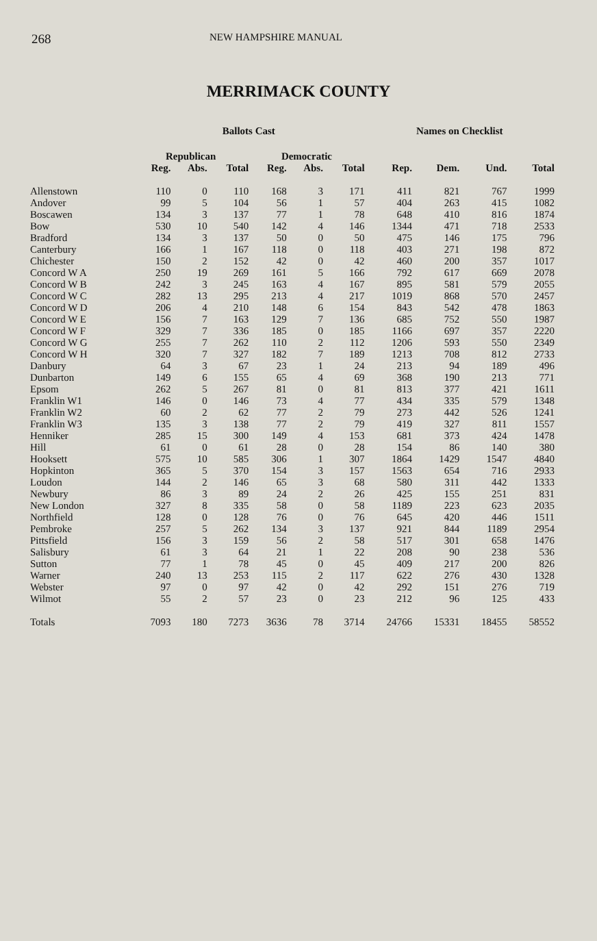268 NEW HAMPSHIRE MANUAL
MERRIMACK COUNTY
| | Ballots Cast | | | | | | Names on Checklist | | | |
| --- | --- | --- | --- | --- | --- | --- | --- | --- | --- | --- |
| | Republican | | | Democratic | | | | | | |
| | Reg. | Abs. | Total | Reg. | Abs. | Total | Rep. | Dem. | Und. | Total |
| Allenstown | 110 | 0 | 110 | 168 | 3 | 171 | 411 | 821 | 767 | 1999 |
| Andover | 99 | 5 | 104 | 56 | 1 | 57 | 404 | 263 | 415 | 1082 |
| Boscawen | 134 | 3 | 137 | 77 | 1 | 78 | 648 | 410 | 816 | 1874 |
| Bow | 530 | 10 | 540 | 142 | 4 | 146 | 1344 | 471 | 718 | 2533 |
| Bradford | 134 | 3 | 137 | 50 | 0 | 50 | 475 | 146 | 175 | 796 |
| Canterbury | 166 | 1 | 167 | 118 | 0 | 118 | 403 | 271 | 198 | 872 |
| Chichester | 150 | 2 | 152 | 42 | 0 | 42 | 460 | 200 | 357 | 1017 |
| Concord W A | 250 | 19 | 269 | 161 | 5 | 166 | 792 | 617 | 669 | 2078 |
| Concord W B | 242 | 3 | 245 | 163 | 4 | 167 | 895 | 581 | 579 | 2055 |
| Concord W C | 282 | 13 | 295 | 213 | 4 | 217 | 1019 | 868 | 570 | 2457 |
| Concord W D | 206 | 4 | 210 | 148 | 6 | 154 | 843 | 542 | 478 | 1863 |
| Concord W E | 156 | 7 | 163 | 129 | 7 | 136 | 685 | 752 | 550 | 1987 |
| Concord W F | 329 | 7 | 336 | 185 | 0 | 185 | 1166 | 697 | 357 | 2220 |
| Concord W G | 255 | 7 | 262 | 110 | 2 | 112 | 1206 | 593 | 550 | 2349 |
| Concord W H | 320 | 7 | 327 | 182 | 7 | 189 | 1213 | 708 | 812 | 2733 |
| Danbury | 64 | 3 | 67 | 23 | 1 | 24 | 213 | 94 | 189 | 496 |
| Dunbarton | 149 | 6 | 155 | 65 | 4 | 69 | 368 | 190 | 213 | 771 |
| Epsom | 262 | 5 | 267 | 81 | 0 | 81 | 813 | 377 | 421 | 1611 |
| Franklin W1 | 146 | 0 | 146 | 73 | 4 | 77 | 434 | 335 | 579 | 1348 |
| Franklin W2 | 60 | 2 | 62 | 77 | 2 | 79 | 273 | 442 | 526 | 1241 |
| Franklin W3 | 135 | 3 | 138 | 77 | 2 | 79 | 419 | 327 | 811 | 1557 |
| Henniker | 285 | 15 | 300 | 149 | 4 | 153 | 681 | 373 | 424 | 1478 |
| Hill | 61 | 0 | 61 | 28 | 0 | 28 | 154 | 86 | 140 | 380 |
| Hooksett | 575 | 10 | 585 | 306 | 1 | 307 | 1864 | 1429 | 1547 | 4840 |
| Hopkinton | 365 | 5 | 370 | 154 | 3 | 157 | 1563 | 654 | 716 | 2933 |
| Loudon | 144 | 2 | 146 | 65 | 3 | 68 | 580 | 311 | 442 | 1333 |
| Newbury | 86 | 3 | 89 | 24 | 2 | 26 | 425 | 155 | 251 | 831 |
| New London | 327 | 8 | 335 | 58 | 0 | 58 | 1189 | 223 | 623 | 2035 |
| Northfield | 128 | 0 | 128 | 76 | 0 | 76 | 645 | 420 | 446 | 1511 |
| Pembroke | 257 | 5 | 262 | 134 | 3 | 137 | 921 | 844 | 1189 | 2954 |
| Pittsfield | 156 | 3 | 159 | 56 | 2 | 58 | 517 | 301 | 658 | 1476 |
| Salisbury | 61 | 3 | 64 | 21 | 1 | 22 | 208 | 90 | 238 | 536 |
| Sutton | 77 | 1 | 78 | 45 | 0 | 45 | 409 | 217 | 200 | 826 |
| Warner | 240 | 13 | 253 | 115 | 2 | 117 | 622 | 276 | 430 | 1328 |
| Webster | 97 | 0 | 97 | 42 | 0 | 42 | 292 | 151 | 276 | 719 |
| Wilmot | 55 | 2 | 57 | 23 | 0 | 23 | 212 | 96 | 125 | 433 |
| Totals | 7093 | 180 | 7273 | 3636 | 78 | 3714 | 24766 | 15331 | 18455 | 58552 |